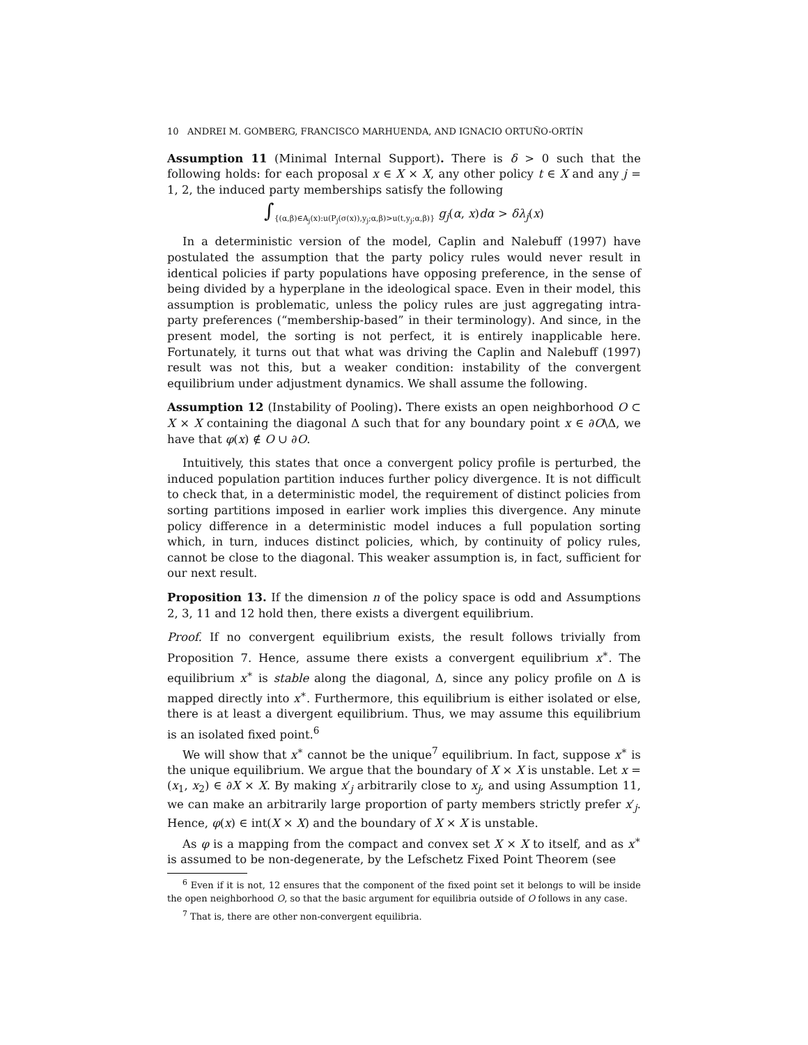10 ANDREI M. GOMBERG, FRANCISCO MARHUENDA, AND IGNACIO ORTUÑO-ORTÍN
Assumption 11 (Minimal Internal Support). There is δ > 0 such that the following holds: for each proposal x ∈ X × X, any other policy t ∈ X and any j = 1, 2, the induced party memberships satisfy the following
∫<sub>{(α,β)∈A<sub>j</sub>(x):u(P<sub>j</sub>(σ(x)),y<sub>j</sub>;α,β)>u(t,y<sub>j</sub>;α,β)}</sub> g<sub>j</sub>(α, x)dα > δλ<sub>j</sub>(x)
In a deterministic version of the model, Caplin and Nalebuff (1997) have postulated the assumption that the party policy rules would never result in identical policies if party populations have opposing preference, in the sense of being divided by a hyperplane in the ideological space. Even in their model, this assumption is problematic, unless the policy rules are just aggregating intra-party preferences (“membership-based” in their terminology). And since, in the present model, the sorting is not perfect, it is entirely inapplicable here. Fortunately, it turns out that what was driving the Caplin and Nalebuff (1997) result was not this, but a weaker condition: instability of the convergent equilibrium under adjustment dynamics. We shall assume the following.
Assumption 12 (Instability of Pooling). There exists an open neighborhood O ⊂ X × X containing the diagonal Δ such that for any boundary point x ∈ ∂O\Δ, we have that φ(x) ∉ O ∪ ∂O.
Intuitively, this states that once a convergent policy profile is perturbed, the induced population partition induces further policy divergence. It is not difficult to check that, in a deterministic model, the requirement of distinct policies from sorting partitions imposed in earlier work implies this divergence. Any minute policy difference in a deterministic model induces a full population sorting which, in turn, induces distinct policies, which, by continuity of policy rules, cannot be close to the diagonal. This weaker assumption is, in fact, sufficient for our next result.
Proposition 13. If the dimension n of the policy space is odd and Assumptions 2, 3, 11 and 12 hold then, there exists a divergent equilibrium.
Proof. If no convergent equilibrium exists, the result follows trivially from Proposition 7. Hence, assume there exists a convergent equilibrium x<sup>∗</sup>. The equilibrium x<sup>∗</sup> is stable along the diagonal, Δ, since any policy profile on Δ is mapped directly into x<sup>∗</sup>. Furthermore, this equilibrium is either isolated or else, there is at least a divergent equilibrium. Thus, we may assume this equilibrium is an isolated fixed point.<sup>6</sup>
We will show that x<sup>∗</sup> cannot be the unique<sup>7</sup> equilibrium. In fact, suppose x<sup>∗</sup> is the unique equilibrium. We argue that the boundary of X × X is unstable. Let x = (x<sub>1</sub>, x<sub>2</sub>) ∈ ∂X × X. By making x′<sub>j</sub> arbitrarily close to x<sub>j</sub>, and using Assumption 11, we can make an arbitrarily large proportion of party members strictly prefer x′<sub>j</sub>. Hence, φ(x) ∈ int(X × X) and the boundary of X × X is unstable.
As φ is a mapping from the compact and convex set X × X to itself, and as x<sup>∗</sup> is assumed to be non-degenerate, by the Lefschetz Fixed Point Theorem (see
<sup>6</sup> Even if it is not, 12 ensures that the component of the fixed point set it belongs to will be inside the open neighborhood O, so that the basic argument for equilibria outside of O follows in any case.
<sup>7</sup> That is, there are other non-convergent equilibria.